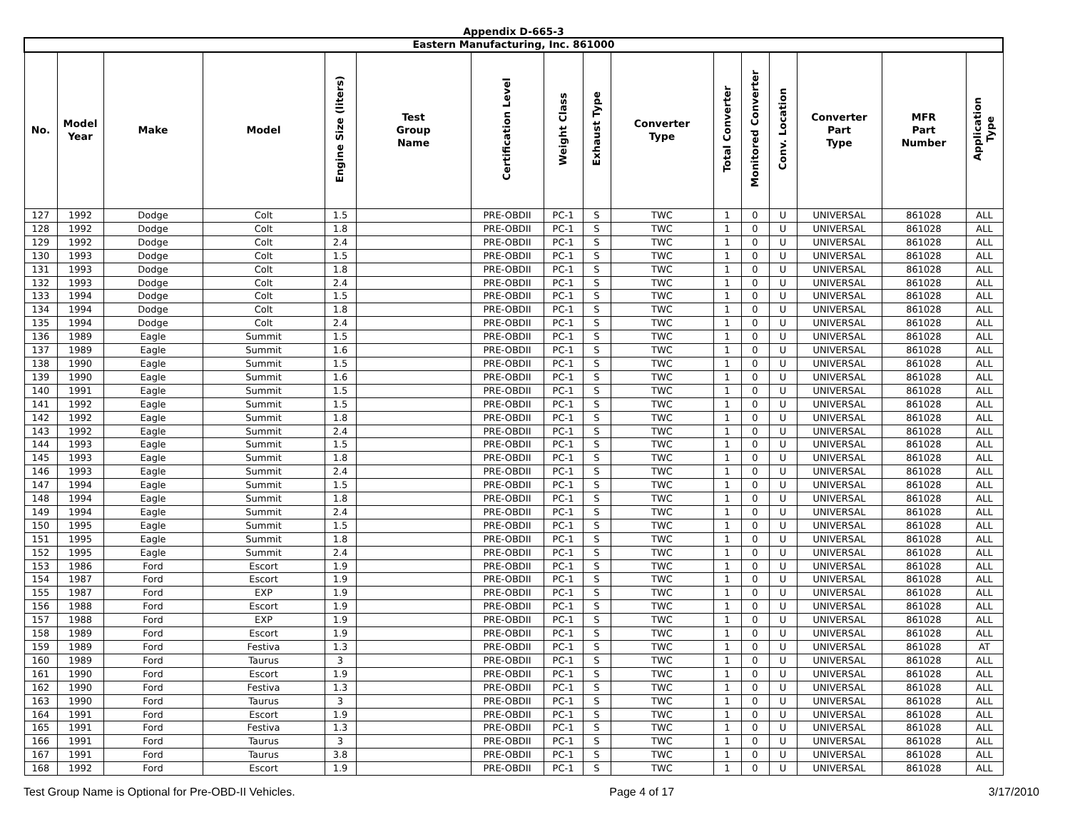Appendix D-665-3
| Eastern Manufacturing, Inc. 861000 | | | | | | | | | | | | | | | |
| --- | --- | --- | --- | --- | --- | --- | --- | --- | --- | --- | --- | --- | --- | --- | --- |
| No. | Model Year | Make | Model | Engine Size (liters) | Test Group Name | Certification Level | Weight Class | Exhaust Type | Converter Type | Total Converter | Monitored Converter | Conv. Location | Converter Part Type | MFR Part Number | Application Type |
| 127 | 1992 | Dodge | Colt | 1.5 | | PRE-OBDII | PC-1 | S | TWC | 1 | 0 | U | UNIVERSAL | 861028 | ALL |
| 128 | 1992 | Dodge | Colt | 1.8 | | PRE-OBDII | PC-1 | S | TWC | 1 | 0 | U | UNIVERSAL | 861028 | ALL |
| 129 | 1992 | Dodge | Colt | 2.4 | | PRE-OBDII | PC-1 | S | TWC | 1 | 0 | U | UNIVERSAL | 861028 | ALL |
| 130 | 1993 | Dodge | Colt | 1.5 | | PRE-OBDII | PC-1 | S | TWC | 1 | 0 | U | UNIVERSAL | 861028 | ALL |
| 131 | 1993 | Dodge | Colt | 1.8 | | PRE-OBDII | PC-1 | S | TWC | 1 | 0 | U | UNIVERSAL | 861028 | ALL |
| 132 | 1993 | Dodge | Colt | 2.4 | | PRE-OBDII | PC-1 | S | TWC | 1 | 0 | U | UNIVERSAL | 861028 | ALL |
| 133 | 1994 | Dodge | Colt | 1.5 | | PRE-OBDII | PC-1 | S | TWC | 1 | 0 | U | UNIVERSAL | 861028 | ALL |
| 134 | 1994 | Dodge | Colt | 1.8 | | PRE-OBDII | PC-1 | S | TWC | 1 | 0 | U | UNIVERSAL | 861028 | ALL |
| 135 | 1994 | Dodge | Colt | 2.4 | | PRE-OBDII | PC-1 | S | TWC | 1 | 0 | U | UNIVERSAL | 861028 | ALL |
| 136 | 1989 | Eagle | Summit | 1.5 | | PRE-OBDII | PC-1 | S | TWC | 1 | 0 | U | UNIVERSAL | 861028 | ALL |
| 137 | 1989 | Eagle | Summit | 1.6 | | PRE-OBDII | PC-1 | S | TWC | 1 | 0 | U | UNIVERSAL | 861028 | ALL |
| 138 | 1990 | Eagle | Summit | 1.5 | | PRE-OBDII | PC-1 | S | TWC | 1 | 0 | U | UNIVERSAL | 861028 | ALL |
| 139 | 1990 | Eagle | Summit | 1.6 | | PRE-OBDII | PC-1 | S | TWC | 1 | 0 | U | UNIVERSAL | 861028 | ALL |
| 140 | 1991 | Eagle | Summit | 1.5 | | PRE-OBDII | PC-1 | S | TWC | 1 | 0 | U | UNIVERSAL | 861028 | ALL |
| 141 | 1992 | Eagle | Summit | 1.5 | | PRE-OBDII | PC-1 | S | TWC | 1 | 0 | U | UNIVERSAL | 861028 | ALL |
| 142 | 1992 | Eagle | Summit | 1.8 | | PRE-OBDII | PC-1 | S | TWC | 1 | 0 | U | UNIVERSAL | 861028 | ALL |
| 143 | 1992 | Eagle | Summit | 2.4 | | PRE-OBDII | PC-1 | S | TWC | 1 | 0 | U | UNIVERSAL | 861028 | ALL |
| 144 | 1993 | Eagle | Summit | 1.5 | | PRE-OBDII | PC-1 | S | TWC | 1 | 0 | U | UNIVERSAL | 861028 | ALL |
| 145 | 1993 | Eagle | Summit | 1.8 | | PRE-OBDII | PC-1 | S | TWC | 1 | 0 | U | UNIVERSAL | 861028 | ALL |
| 146 | 1993 | Eagle | Summit | 2.4 | | PRE-OBDII | PC-1 | S | TWC | 1 | 0 | U | UNIVERSAL | 861028 | ALL |
| 147 | 1994 | Eagle | Summit | 1.5 | | PRE-OBDII | PC-1 | S | TWC | 1 | 0 | U | UNIVERSAL | 861028 | ALL |
| 148 | 1994 | Eagle | Summit | 1.8 | | PRE-OBDII | PC-1 | S | TWC | 1 | 0 | U | UNIVERSAL | 861028 | ALL |
| 149 | 1994 | Eagle | Summit | 2.4 | | PRE-OBDII | PC-1 | S | TWC | 1 | 0 | U | UNIVERSAL | 861028 | ALL |
| 150 | 1995 | Eagle | Summit | 1.5 | | PRE-OBDII | PC-1 | S | TWC | 1 | 0 | U | UNIVERSAL | 861028 | ALL |
| 151 | 1995 | Eagle | Summit | 1.8 | | PRE-OBDII | PC-1 | S | TWC | 1 | 0 | U | UNIVERSAL | 861028 | ALL |
| 152 | 1995 | Eagle | Summit | 2.4 | | PRE-OBDII | PC-1 | S | TWC | 1 | 0 | U | UNIVERSAL | 861028 | ALL |
| 153 | 1986 | Ford | Escort | 1.9 | | PRE-OBDII | PC-1 | S | TWC | 1 | 0 | U | UNIVERSAL | 861028 | ALL |
| 154 | 1987 | Ford | Escort | 1.9 | | PRE-OBDII | PC-1 | S | TWC | 1 | 0 | U | UNIVERSAL | 861028 | ALL |
| 155 | 1987 | Ford | EXP | 1.9 | | PRE-OBDII | PC-1 | S | TWC | 1 | 0 | U | UNIVERSAL | 861028 | ALL |
| 156 | 1988 | Ford | Escort | 1.9 | | PRE-OBDII | PC-1 | S | TWC | 1 | 0 | U | UNIVERSAL | 861028 | ALL |
| 157 | 1988 | Ford | EXP | 1.9 | | PRE-OBDII | PC-1 | S | TWC | 1 | 0 | U | UNIVERSAL | 861028 | ALL |
| 158 | 1989 | Ford | Escort | 1.9 | | PRE-OBDII | PC-1 | S | TWC | 1 | 0 | U | UNIVERSAL | 861028 | ALL |
| 159 | 1989 | Ford | Festiva | 1.3 | | PRE-OBDII | PC-1 | S | TWC | 1 | 0 | U | UNIVERSAL | 861028 | AT |
| 160 | 1989 | Ford | Taurus | 3 | | PRE-OBDII | PC-1 | S | TWC | 1 | 0 | U | UNIVERSAL | 861028 | ALL |
| 161 | 1990 | Ford | Escort | 1.9 | | PRE-OBDII | PC-1 | S | TWC | 1 | 0 | U | UNIVERSAL | 861028 | ALL |
| 162 | 1990 | Ford | Festiva | 1.3 | | PRE-OBDII | PC-1 | S | TWC | 1 | 0 | U | UNIVERSAL | 861028 | ALL |
| 163 | 1990 | Ford | Taurus | 3 | | PRE-OBDII | PC-1 | S | TWC | 1 | 0 | U | UNIVERSAL | 861028 | ALL |
| 164 | 1991 | Ford | Escort | 1.9 | | PRE-OBDII | PC-1 | S | TWC | 1 | 0 | U | UNIVERSAL | 861028 | ALL |
| 165 | 1991 | Ford | Festiva | 1.3 | | PRE-OBDII | PC-1 | S | TWC | 1 | 0 | U | UNIVERSAL | 861028 | ALL |
| 166 | 1991 | Ford | Taurus | 3 | | PRE-OBDII | PC-1 | S | TWC | 1 | 0 | U | UNIVERSAL | 861028 | ALL |
| 167 | 1991 | Ford | Taurus | 3.8 | | PRE-OBDII | PC-1 | S | TWC | 1 | 0 | U | UNIVERSAL | 861028 | ALL |
| 168 | 1992 | Ford | Escort | 1.9 | | PRE-OBDII | PC-1 | S | TWC | 1 | 0 | U | UNIVERSAL | 861028 | ALL |
Test Group Name is Optional for Pre-OBD-II Vehicles. Page 4 of 17 3/17/2010